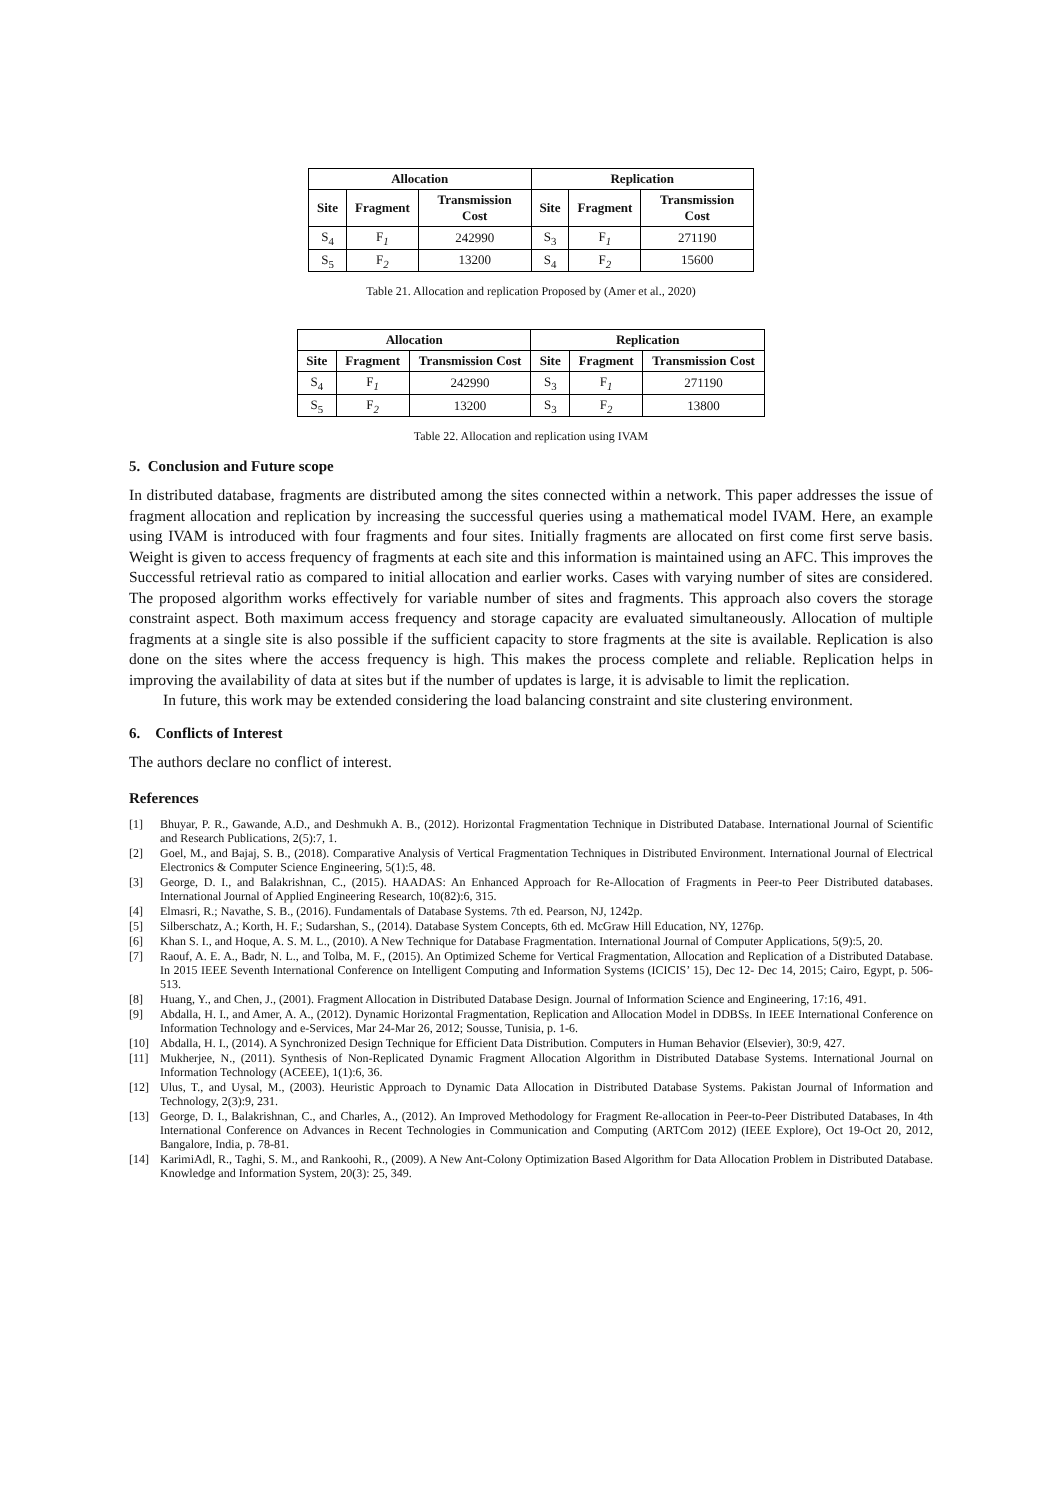| Allocation | | | Replication | | |
| --- | --- | --- | --- | --- | --- |
| Site | Fragment | Transmission Cost | Site | Fragment | Transmission Cost |
| S<sub>4</sub> | F<sub>1</sub> | 242990 | S<sub>3</sub> | F<sub>1</sub> | 271190 |
| S<sub>5</sub> | F<sub>2</sub> | 13200 | S<sub>4</sub> | F<sub>2</sub> | 15600 |
Table 21. Allocation and replication Proposed by (Amer et al., 2020)
| Allocation | | | Replication | | |
| --- | --- | --- | --- | --- | --- |
| Site | Fragment | Transmission Cost | Site | Fragment | Transmission Cost |
| S<sub>4</sub> | F<sub>1</sub> | 242990 | S<sub>3</sub> | F<sub>1</sub> | 271190 |
| S<sub>5</sub> | F<sub>2</sub> | 13200 | S<sub>3</sub> | F<sub>2</sub> | 13800 |
Table 22. Allocation and replication using IVAM
5. Conclusion and Future scope
In distributed database, fragments are distributed among the sites connected within a network. This paper addresses the issue of fragment allocation and replication by increasing the successful queries using a mathematical model IVAM. Here, an example using IVAM is introduced with four fragments and four sites. Initially fragments are allocated on first come first serve basis. Weight is given to access frequency of fragments at each site and this information is maintained using an AFC. This improves the Successful retrieval ratio as compared to initial allocation and earlier works. Cases with varying number of sites are considered. The proposed algorithm works effectively for variable number of sites and fragments. This approach also covers the storage constraint aspect. Both maximum access frequency and storage capacity are evaluated simultaneously. Allocation of multiple fragments at a single site is also possible if the sufficient capacity to store fragments at the site is available. Replication is also done on the sites where the access frequency is high. This makes the process complete and reliable. Replication helps in improving the availability of data at sites but if the number of updates is large, it is advisable to limit the replication.
In future, this work may be extended considering the load balancing constraint and site clustering environment.
6. Conflicts of Interest
The authors declare no conflict of interest.
References
[1] Bhuyar, P. R., Gawande, A.D., and Deshmukh A. B., (2012). Horizontal Fragmentation Technique in Distributed Database. International Journal of Scientific and Research Publications, 2(5):7, 1.
[2] Goel, M., and Bajaj, S. B., (2018). Comparative Analysis of Vertical Fragmentation Techniques in Distributed Environment. International Journal of Electrical Electronics & Computer Science Engineering, 5(1):5, 48.
[3] George, D. I., and Balakrishnan, C., (2015). HAADAS: An Enhanced Approach for Re-Allocation of Fragments in Peer-to Peer Distributed databases. International Journal of Applied Engineering Research, 10(82):6, 315.
[4] Elmasri, R.; Navathe, S. B., (2016). Fundamentals of Database Systems. 7th ed. Pearson, NJ, 1242p.
[5] Silberschatz, A.; Korth, H. F.; Sudarshan, S., (2014). Database System Concepts, 6th ed. McGraw Hill Education, NY, 1276p.
[6] Khan S. I., and Hoque, A. S. M. L., (2010). A New Technique for Database Fragmentation. International Journal of Computer Applications, 5(9):5, 20.
[7] Raouf, A. E. A., Badr, N. L., and Tolba, M. F., (2015). An Optimized Scheme for Vertical Fragmentation, Allocation and Replication of a Distributed Database. In 2015 IEEE Seventh International Conference on Intelligent Computing and Information Systems (ICICIS’ 15), Dec 12- Dec 14, 2015; Cairo, Egypt, p. 506-513.
[8] Huang, Y., and Chen, J., (2001). Fragment Allocation in Distributed Database Design. Journal of Information Science and Engineering, 17:16, 491.
[9] Abdalla, H. I., and Amer, A. A., (2012). Dynamic Horizontal Fragmentation, Replication and Allocation Model in DDBSs. In IEEE International Conference on Information Technology and e-Services, Mar 24-Mar 26, 2012; Sousse, Tunisia, p. 1-6.
[10] Abdalla, H. I., (2014). A Synchronized Design Technique for Efficient Data Distribution. Computers in Human Behavior (Elsevier), 30:9, 427.
[11] Mukherjee, N., (2011). Synthesis of Non-Replicated Dynamic Fragment Allocation Algorithm in Distributed Database Systems. International Journal on Information Technology (ACEEE), 1(1):6, 36.
[12] Ulus, T., and Uysal, M., (2003). Heuristic Approach to Dynamic Data Allocation in Distributed Database Systems. Pakistan Journal of Information and Technology, 2(3):9, 231.
[13] George, D. I., Balakrishnan, C., and Charles, A., (2012). An Improved Methodology for Fragment Re-allocation in Peer-to-Peer Distributed Databases, In 4th International Conference on Advances in Recent Technologies in Communication and Computing (ARTCom 2012) (IEEE Explore), Oct 19-Oct 20, 2012, Bangalore, India, p. 78-81.
[14] KarimiAdl, R., Taghi, S. M., and Rankoohi, R., (2009). A New Ant-Colony Optimization Based Algorithm for Data Allocation Problem in Distributed Database. Knowledge and Information System, 20(3): 25, 349.